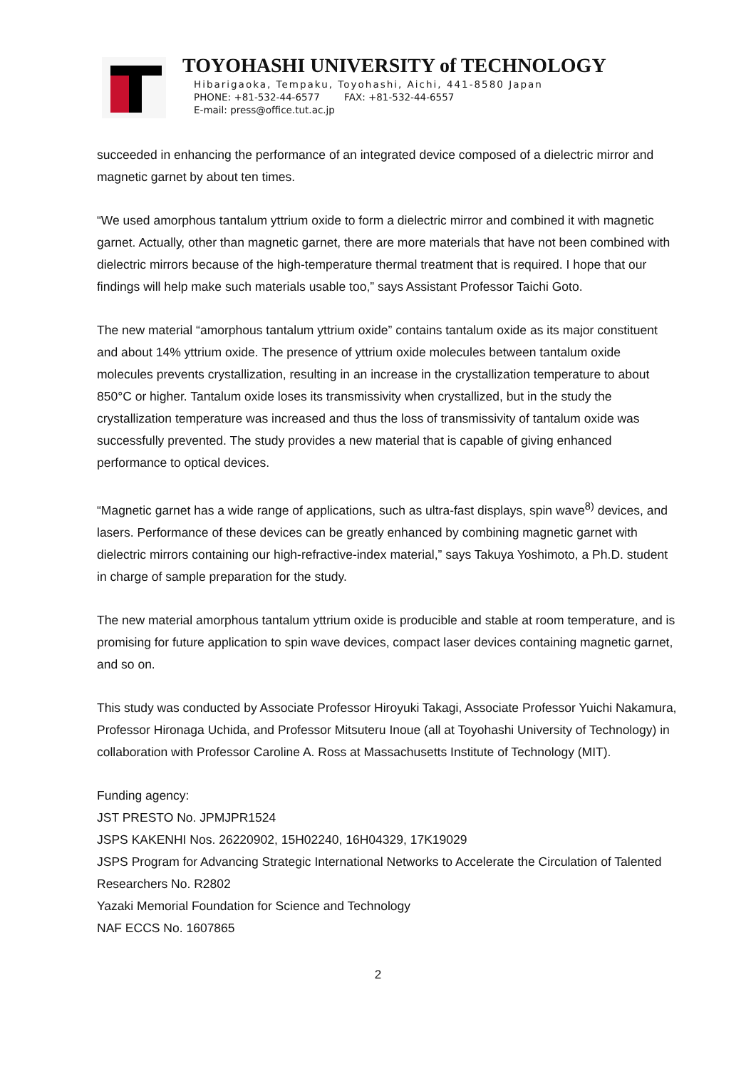TOYOHASHI UNIVERSITY of TECHNOLOGY
Hibarigaoka, Tempaku, Toyohashi, Aichi, 441-8580 Japan
PHONE: +81-532-44-6577 FAX: +81-532-44-6557
E-mail: press@office.tut.ac.jp
succeeded in enhancing the performance of an integrated device composed of a dielectric mirror and magnetic garnet by about ten times.
“We used amorphous tantalum yttrium oxide to form a dielectric mirror and combined it with magnetic garnet. Actually, other than magnetic garnet, there are more materials that have not been combined with dielectric mirrors because of the high-temperature thermal treatment that is required. I hope that our findings will help make such materials usable too,” says Assistant Professor Taichi Goto.
The new material “amorphous tantalum yttrium oxide” contains tantalum oxide as its major constituent and about 14% yttrium oxide. The presence of yttrium oxide molecules between tantalum oxide molecules prevents crystallization, resulting in an increase in the crystallization temperature to about 850°C or higher. Tantalum oxide loses its transmissivity when crystallized, but in the study the crystallization temperature was increased and thus the loss of transmissivity of tantalum oxide was successfully prevented. The study provides a new material that is capable of giving enhanced performance to optical devices.
“Magnetic garnet has a wide range of applications, such as ultra-fast displays, spin wave<sup>8)</sup> devices, and lasers. Performance of these devices can be greatly enhanced by combining magnetic garnet with dielectric mirrors containing our high-refractive-index material,” says Takuya Yoshimoto, a Ph.D. student in charge of sample preparation for the study.
The new material amorphous tantalum yttrium oxide is producible and stable at room temperature, and is promising for future application to spin wave devices, compact laser devices containing magnetic garnet, and so on.
This study was conducted by Associate Professor Hiroyuki Takagi, Associate Professor Yuichi Nakamura, Professor Hironaga Uchida, and Professor Mitsuteru Inoue (all at Toyohashi University of Technology) in collaboration with Professor Caroline A. Ross at Massachusetts Institute of Technology (MIT).
Funding agency:
JST PRESTO No. JPMJPR1524
JSPS KAKENHI Nos. 26220902, 15H02240, 16H04329, 17K19029
JSPS Program for Advancing Strategic International Networks to Accelerate the Circulation of Talented Researchers No. R2802
Yazaki Memorial Foundation for Science and Technology
NAF ECCS No. 1607865
2